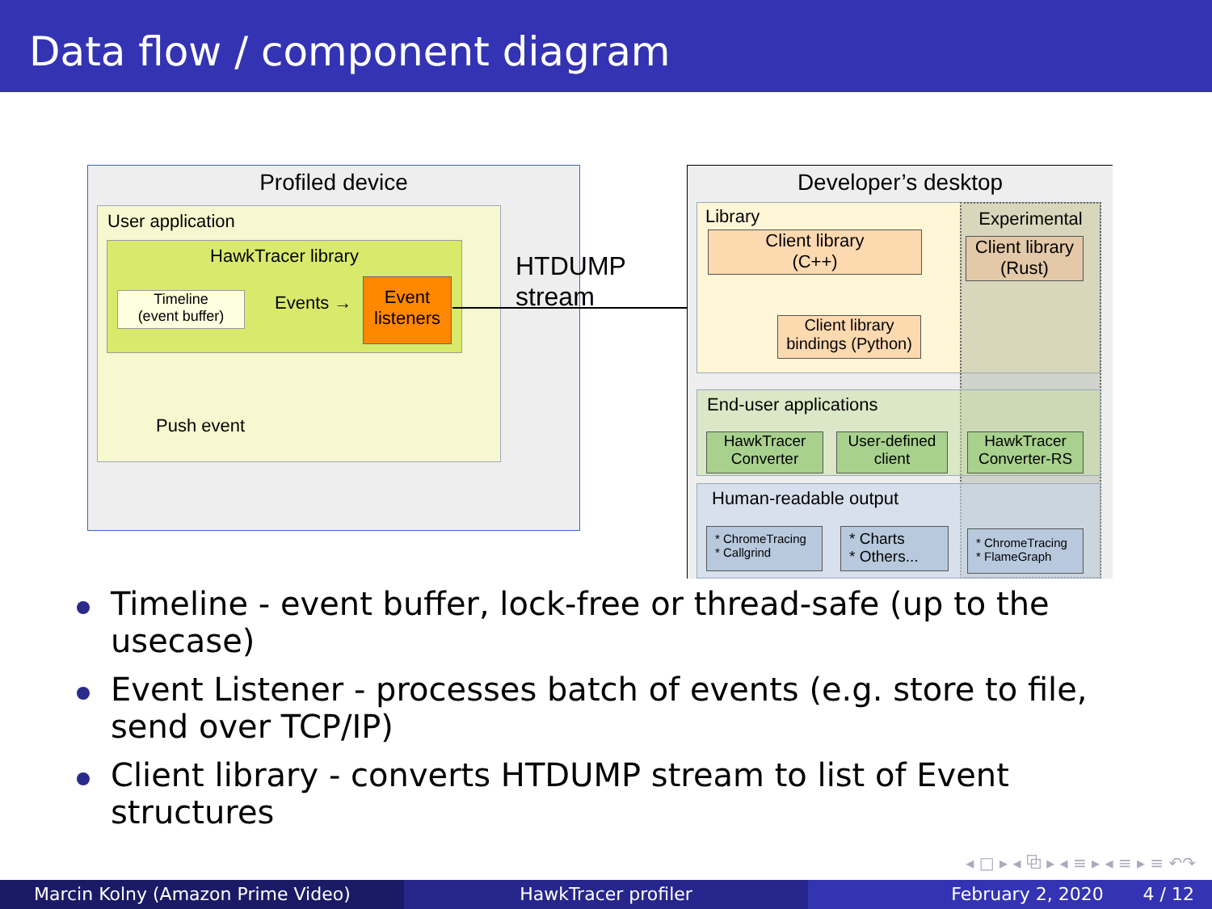Data flow / component diagram
Profiled device
User application
HawkTracer library
Timeline
(event buffer)
Events →
Event
listeners
Push event
HTDUMP
stream
Developer’s desktop
Library Experimental
Client library
(C++)
Client library
(Rust)
Client library
bindings (Python)
End-user applications
HawkTracer
Converter
User-defined
client
HawkTracer
Converter-RS
Human-readable output
* ChromeTracing
* Callgrind
* Charts
* Others...
* ChromeTracing
* FlameGraph
Timeline - event buffer, lock-free or thread-safe (up to the usecase)
Event Listener - processes batch of events (e.g. store to file, send over TCP/IP)
Client library - converts HTDUMP stream to list of Event structures
◂ □ ▸ ◂ ⧉ ▸ ◂ ≡ ▸ ◂ ≡ ▸ ≡ ↶↷
Marcin Kolny (Amazon Prime Video) HawkTracer profiler February 2, 2020 4 / 12